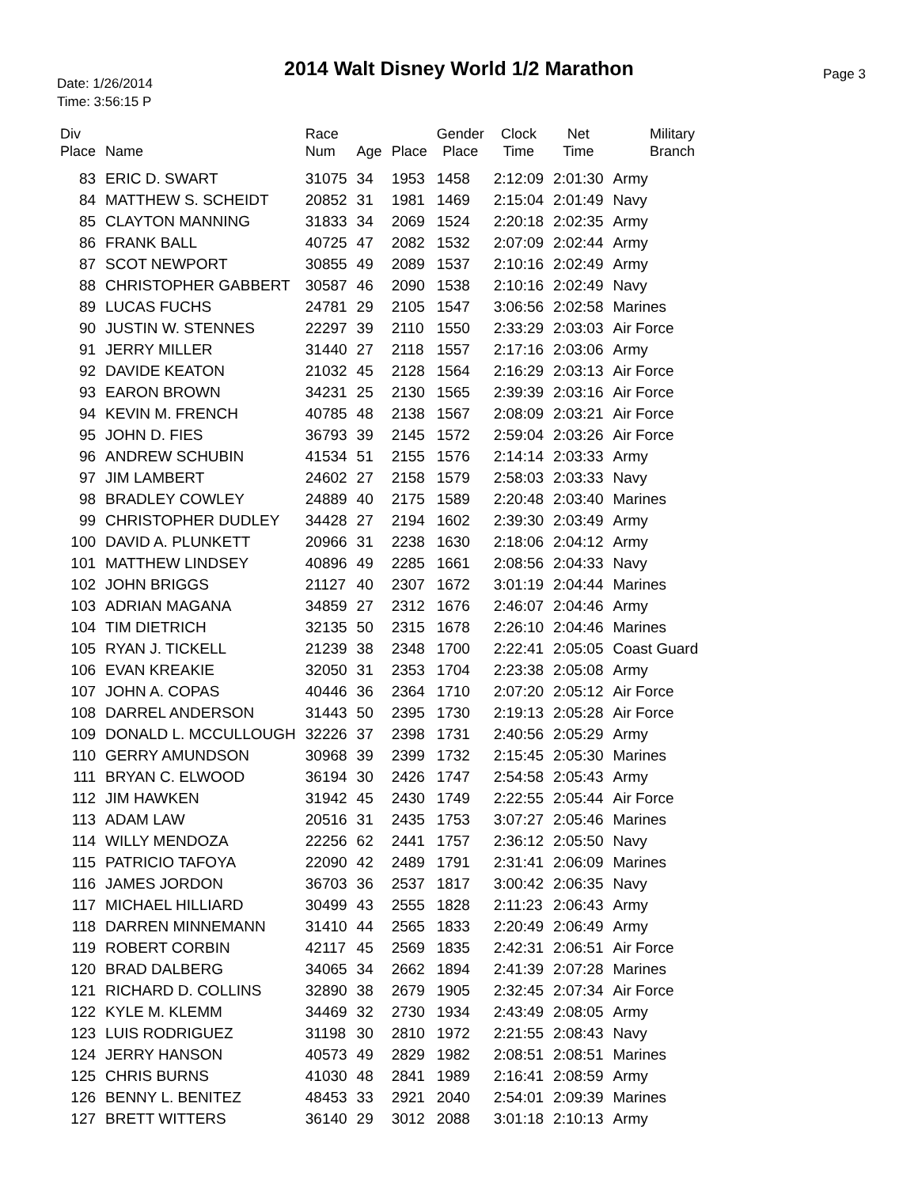2014 Walt Disney World 1/2 Marathon
Date: 1/26/2014
Time: 3:56:15 P
Page 3
| Div Place | Name | Race Num | Age | Place | Gender Place | Clock Time | Net Time | Military Branch |
| --- | --- | --- | --- | --- | --- | --- | --- | --- |
| 83 | ERIC D. SWART | 31075 | 34 | 1953 | 1458 | 2:12:09 | 2:01:30 | Army |
| 84 | MATTHEW S. SCHEIDT | 20852 | 31 | 1981 | 1469 | 2:15:04 | 2:01:49 | Navy |
| 85 | CLAYTON MANNING | 31833 | 34 | 2069 | 1524 | 2:20:18 | 2:02:35 | Army |
| 86 | FRANK BALL | 40725 | 47 | 2082 | 1532 | 2:07:09 | 2:02:44 | Army |
| 87 | SCOT NEWPORT | 30855 | 49 | 2089 | 1537 | 2:10:16 | 2:02:49 | Army |
| 88 | CHRISTOPHER GABBERT | 30587 | 46 | 2090 | 1538 | 2:10:16 | 2:02:49 | Navy |
| 89 | LUCAS FUCHS | 24781 | 29 | 2105 | 1547 | 3:06:56 | 2:02:58 | Marines |
| 90 | JUSTIN W. STENNES | 22297 | 39 | 2110 | 1550 | 2:33:29 | 2:03:03 | Air Force |
| 91 | JERRY MILLER | 31440 | 27 | 2118 | 1557 | 2:17:16 | 2:03:06 | Army |
| 92 | DAVIDE KEATON | 21032 | 45 | 2128 | 1564 | 2:16:29 | 2:03:13 | Air Force |
| 93 | EARON BROWN | 34231 | 25 | 2130 | 1565 | 2:39:39 | 2:03:16 | Air Force |
| 94 | KEVIN M. FRENCH | 40785 | 48 | 2138 | 1567 | 2:08:09 | 2:03:21 | Air Force |
| 95 | JOHN D. FIES | 36793 | 39 | 2145 | 1572 | 2:59:04 | 2:03:26 | Air Force |
| 96 | ANDREW SCHUBIN | 41534 | 51 | 2155 | 1576 | 2:14:14 | 2:03:33 | Army |
| 97 | JIM LAMBERT | 24602 | 27 | 2158 | 1579 | 2:58:03 | 2:03:33 | Navy |
| 98 | BRADLEY COWLEY | 24889 | 40 | 2175 | 1589 | 2:20:48 | 2:03:40 | Marines |
| 99 | CHRISTOPHER DUDLEY | 34428 | 27 | 2194 | 1602 | 2:39:30 | 2:03:49 | Army |
| 100 | DAVID A. PLUNKETT | 20966 | 31 | 2238 | 1630 | 2:18:06 | 2:04:12 | Army |
| 101 | MATTHEW LINDSEY | 40896 | 49 | 2285 | 1661 | 2:08:56 | 2:04:33 | Navy |
| 102 | JOHN BRIGGS | 21127 | 40 | 2307 | 1672 | 3:01:19 | 2:04:44 | Marines |
| 103 | ADRIAN MAGANA | 34859 | 27 | 2312 | 1676 | 2:46:07 | 2:04:46 | Army |
| 104 | TIM DIETRICH | 32135 | 50 | 2315 | 1678 | 2:26:10 | 2:04:46 | Marines |
| 105 | RYAN J. TICKELL | 21239 | 38 | 2348 | 1700 | 2:22:41 | 2:05:05 | Coast Guard |
| 106 | EVAN KREAKIE | 32050 | 31 | 2353 | 1704 | 2:23:38 | 2:05:08 | Army |
| 107 | JOHN A. COPAS | 40446 | 36 | 2364 | 1710 | 2:07:20 | 2:05:12 | Air Force |
| 108 | DARREL ANDERSON | 31443 | 50 | 2395 | 1730 | 2:19:13 | 2:05:28 | Air Force |
| 109 | DONALD L. MCCULLOUGH | 32226 | 37 | 2398 | 1731 | 2:40:56 | 2:05:29 | Army |
| 110 | GERRY AMUNDSON | 30968 | 39 | 2399 | 1732 | 2:15:45 | 2:05:30 | Marines |
| 111 | BRYAN C. ELWOOD | 36194 | 30 | 2426 | 1747 | 2:54:58 | 2:05:43 | Army |
| 112 | JIM HAWKEN | 31942 | 45 | 2430 | 1749 | 2:22:55 | 2:05:44 | Air Force |
| 113 | ADAM LAW | 20516 | 31 | 2435 | 1753 | 3:07:27 | 2:05:46 | Marines |
| 114 | WILLY MENDOZA | 22256 | 62 | 2441 | 1757 | 2:36:12 | 2:05:50 | Navy |
| 115 | PATRICIO TAFOYA | 22090 | 42 | 2489 | 1791 | 2:31:41 | 2:06:09 | Marines |
| 116 | JAMES JORDON | 36703 | 36 | 2537 | 1817 | 3:00:42 | 2:06:35 | Navy |
| 117 | MICHAEL HILLIARD | 30499 | 43 | 2555 | 1828 | 2:11:23 | 2:06:43 | Army |
| 118 | DARREN MINNEMANN | 31410 | 44 | 2565 | 1833 | 2:20:49 | 2:06:49 | Army |
| 119 | ROBERT CORBIN | 42117 | 45 | 2569 | 1835 | 2:42:31 | 2:06:51 | Air Force |
| 120 | BRAD DALBERG | 34065 | 34 | 2662 | 1894 | 2:41:39 | 2:07:28 | Marines |
| 121 | RICHARD D. COLLINS | 32890 | 38 | 2679 | 1905 | 2:32:45 | 2:07:34 | Air Force |
| 122 | KYLE M. KLEMM | 34469 | 32 | 2730 | 1934 | 2:43:49 | 2:08:05 | Army |
| 123 | LUIS RODRIGUEZ | 31198 | 30 | 2810 | 1972 | 2:21:55 | 2:08:43 | Navy |
| 124 | JERRY HANSON | 40573 | 49 | 2829 | 1982 | 2:08:51 | 2:08:51 | Marines |
| 125 | CHRIS BURNS | 41030 | 48 | 2841 | 1989 | 2:16:41 | 2:08:59 | Army |
| 126 | BENNY L. BENITEZ | 48453 | 33 | 2921 | 2040 | 2:54:01 | 2:09:39 | Marines |
| 127 | BRETT WITTERS | 36140 | 29 | 3012 | 2088 | 3:01:18 | 2:10:13 | Army |